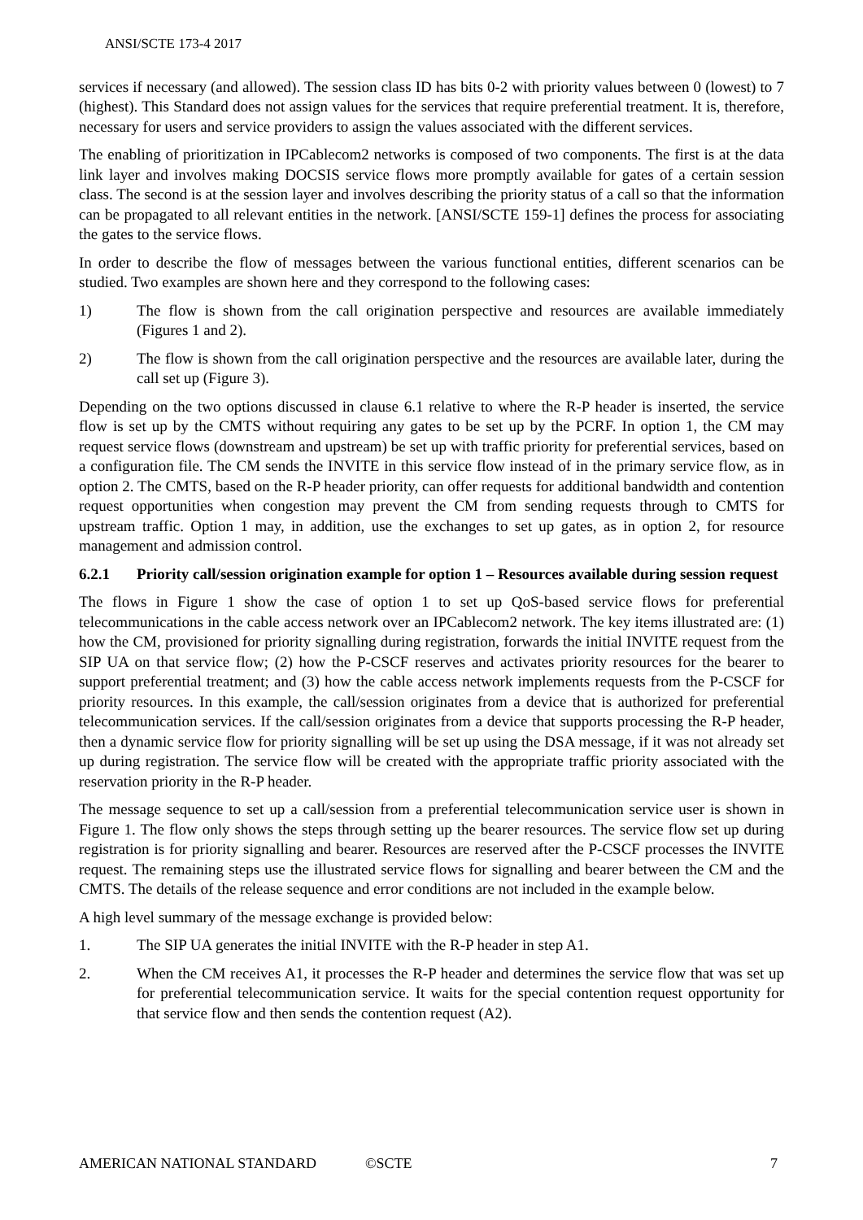ANSI/SCTE 173-4 2017
services if necessary (and allowed). The session class ID has bits 0-2 with priority values between 0 (lowest) to 7 (highest). This Standard does not assign values for the services that require preferential treatment. It is, therefore, necessary for users and service providers to assign the values associated with the different services.
The enabling of prioritization in IPCablecom2 networks is composed of two components. The first is at the data link layer and involves making DOCSIS service flows more promptly available for gates of a certain session class. The second is at the session layer and involves describing the priority status of a call so that the information can be propagated to all relevant entities in the network. [ANSI/SCTE 159-1] defines the process for associating the gates to the service flows.
In order to describe the flow of messages between the various functional entities, different scenarios can be studied. Two examples are shown here and they correspond to the following cases:
1) The flow is shown from the call origination perspective and resources are available immediately (Figures 1 and 2).
2) The flow is shown from the call origination perspective and the resources are available later, during the call set up (Figure 3).
Depending on the two options discussed in clause 6.1 relative to where the R-P header is inserted, the service flow is set up by the CMTS without requiring any gates to be set up by the PCRF. In option 1, the CM may request service flows (downstream and upstream) be set up with traffic priority for preferential services, based on a configuration file. The CM sends the INVITE in this service flow instead of in the primary service flow, as in option 2. The CMTS, based on the R-P header priority, can offer requests for additional bandwidth and contention request opportunities when congestion may prevent the CM from sending requests through to CMTS for upstream traffic. Option 1 may, in addition, use the exchanges to set up gates, as in option 2, for resource management and admission control.
6.2.1 Priority call/session origination example for option 1 – Resources available during session request
The flows in Figure 1 show the case of option 1 to set up QoS-based service flows for preferential telecommunications in the cable access network over an IPCablecom2 network. The key items illustrated are: (1) how the CM, provisioned for priority signalling during registration, forwards the initial INVITE request from the SIP UA on that service flow; (2) how the P-CSCF reserves and activates priority resources for the bearer to support preferential treatment; and (3) how the cable access network implements requests from the P-CSCF for priority resources. In this example, the call/session originates from a device that is authorized for preferential telecommunication services. If the call/session originates from a device that supports processing the R-P header, then a dynamic service flow for priority signalling will be set up using the DSA message, if it was not already set up during registration. The service flow will be created with the appropriate traffic priority associated with the reservation priority in the R-P header.
The message sequence to set up a call/session from a preferential telecommunication service user is shown in Figure 1. The flow only shows the steps through setting up the bearer resources. The service flow set up during registration is for priority signalling and bearer. Resources are reserved after the P-CSCF processes the INVITE request. The remaining steps use the illustrated service flows for signalling and bearer between the CM and the CMTS. The details of the release sequence and error conditions are not included in the example below.
A high level summary of the message exchange is provided below:
1. The SIP UA generates the initial INVITE with the R-P header in step A1.
2. When the CM receives A1, it processes the R-P header and determines the service flow that was set up for preferential telecommunication service. It waits for the special contention request opportunity for that service flow and then sends the contention request (A2).
AMERICAN NATIONAL STANDARD ©SCTE 7